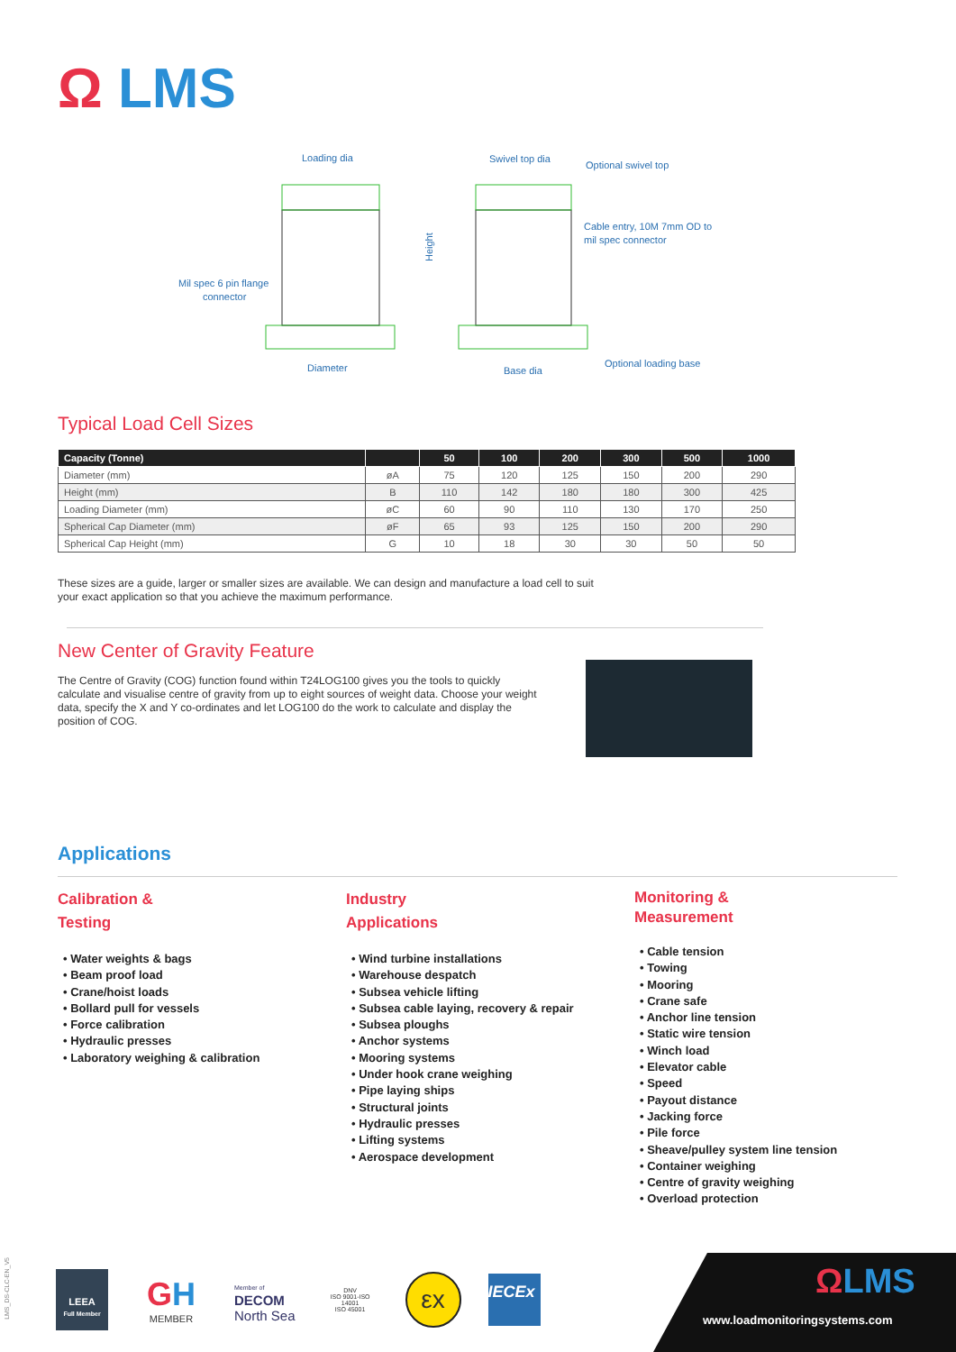Ω LMS
Loading dia
Swivel top dia
Optional swivel top
Height
Cable entry, 10M 7mm OD to
mil spec connector
Mil spec 6 pin flange
connector
Diameter
Base dia
Optional loading base
Typical Load Cell Sizes
| Capacity (Tonne) | | 50 | 100 | 200 | 300 | 500 | 1000 |
| --- | --- | --- | --- | --- | --- | --- | --- |
| Diameter (mm) | øA | 75 | 120 | 125 | 150 | 200 | 290 |
| Height (mm) | B | 110 | 142 | 180 | 180 | 300 | 425 |
| Loading Diameter (mm) | øC | 60 | 90 | 110 | 130 | 170 | 250 |
| Spherical Cap Diameter (mm) | øF | 65 | 93 | 125 | 150 | 200 | 290 |
| Spherical Cap Height (mm) | G | 10 | 18 | 30 | 30 | 50 | 50 |
These sizes are a guide, larger or smaller sizes are available. We can design and manufacture a load cell to suit your exact application so that you achieve the maximum performance.
New Center of Gravity Feature
The Centre of Gravity (COG) function found within T24LOG100 gives you the tools to quickly calculate and visualise centre of gravity from up to eight sources of weight data. Choose your weight data, specify the X and Y co-ordinates and let LOG100 do the work to calculate and display the position of COG.
Applications
Calibration &
Testing
• Water weights & bags
• Beam proof load
• Crane/hoist loads
• Bollard pull for vessels
• Force calibration
• Hydraulic presses
• Laboratory weighing & calibration
Industry
Applications
• Wind turbine installations
• Warehouse despatch
• Subsea vehicle lifting
• Subsea cable laying, recovery & repair
• Subsea ploughs
• Anchor systems
• Mooring systems
• Under hook crane weighing
• Pipe laying ships
• Structural joints
• Hydraulic presses
• Lifting systems
• Aerospace development
Monitoring &
Measurement
• Cable tension
• Towing
• Mooring
• Crane safe
• Anchor line tension
• Static wire tension
• Winch load
• Elevator cable
• Speed
• Payout distance
• Jacking force
• Pile force
• Sheave/pulley system line tension
• Container weighing
• Centre of gravity weighing
• Overload protection
LMS_DS-CLC-EN_V5
LEEA
Full Member
GH
MEMBER
Member of
DECOM
North Sea
DNV
ISO 9001-ISO 14001
ISO 45001
εx
IECEx
ΩLMS
www.loadmonitoringsystems.com